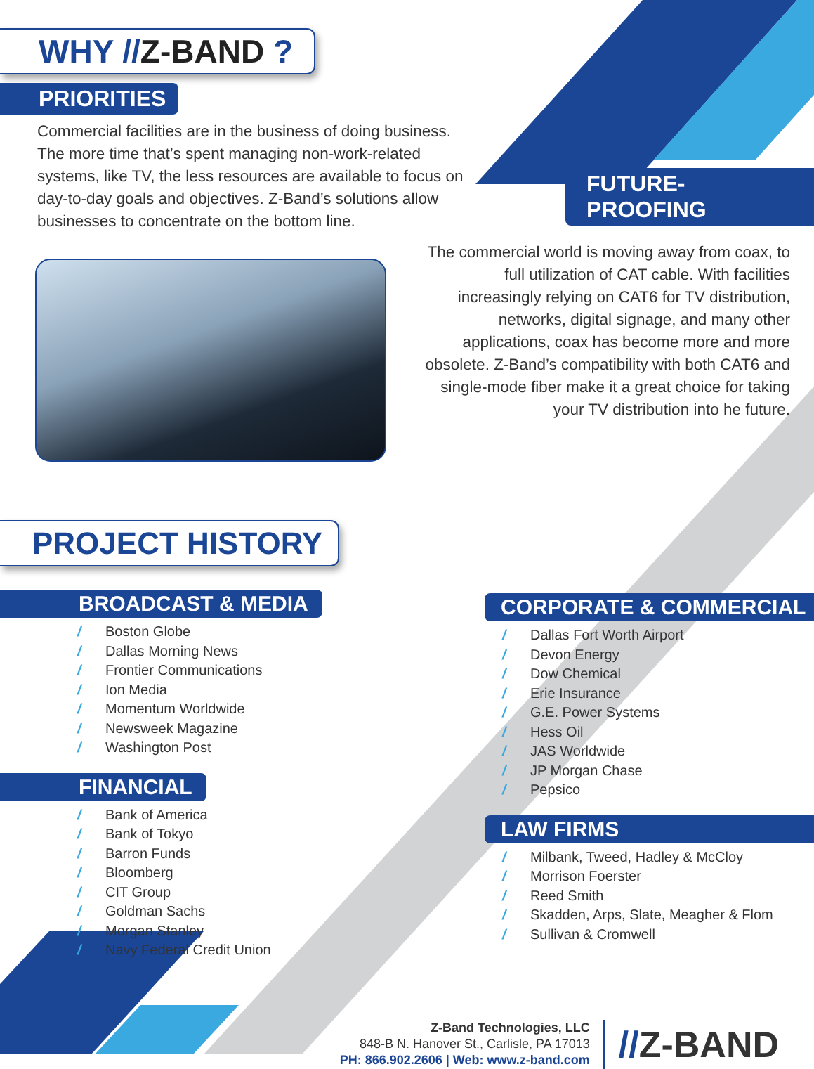WHY //Z-BAND ?
PRIORITIES
Commercial facilities are in the business of doing business. The more time that’s spent managing non-work-related systems, like TV, the less resources are available to focus on day-to-day goals and objectives. Z-Band’s solutions allow businesses to concentrate on the bottom line.
FUTURE-PROOFING
The commercial world is moving away from coax, to full utilization of CAT cable. With facilities increasingly relying on CAT6 for TV distribution, networks, digital signage, and many other applications, coax has become more and more obsolete. Z-Band’s compatibility with both CAT6 and single-mode fiber make it a great choice for taking your TV distribution into he future.
PROJECT HISTORY
BROADCAST & MEDIA
/ Boston Globe
/ Dallas Morning News
/ Frontier Communications
/ Ion Media
/ Momentum Worldwide
/ Newsweek Magazine
/ Washington Post
FINANCIAL
/ Bank of America
/ Bank of Tokyo
/ Barron Funds
/ Bloomberg
/ CIT Group
/ Goldman Sachs
/ Morgan Stanley
/ Navy Federal Credit Union
CORPORATE & COMMERCIAL
/ Dallas Fort Worth Airport
/ Devon Energy
/ Dow Chemical
/ Erie Insurance
/ G.E. Power Systems
/ Hess Oil
/ JAS Worldwide
/ JP Morgan Chase
/ Pepsico
LAW FIRMS
/ Milbank, Tweed, Hadley & McCloy
/ Morrison Foerster
/ Reed Smith
/ Skadden, Arps, Slate, Meagher & Flom
/ Sullivan & Cromwell
Z-Band Technologies, LLC
848-B N. Hanover St., Carlisle, PA 17013
PH: 866.902.2606 | Web: www.z-band.com
//Z-BAND